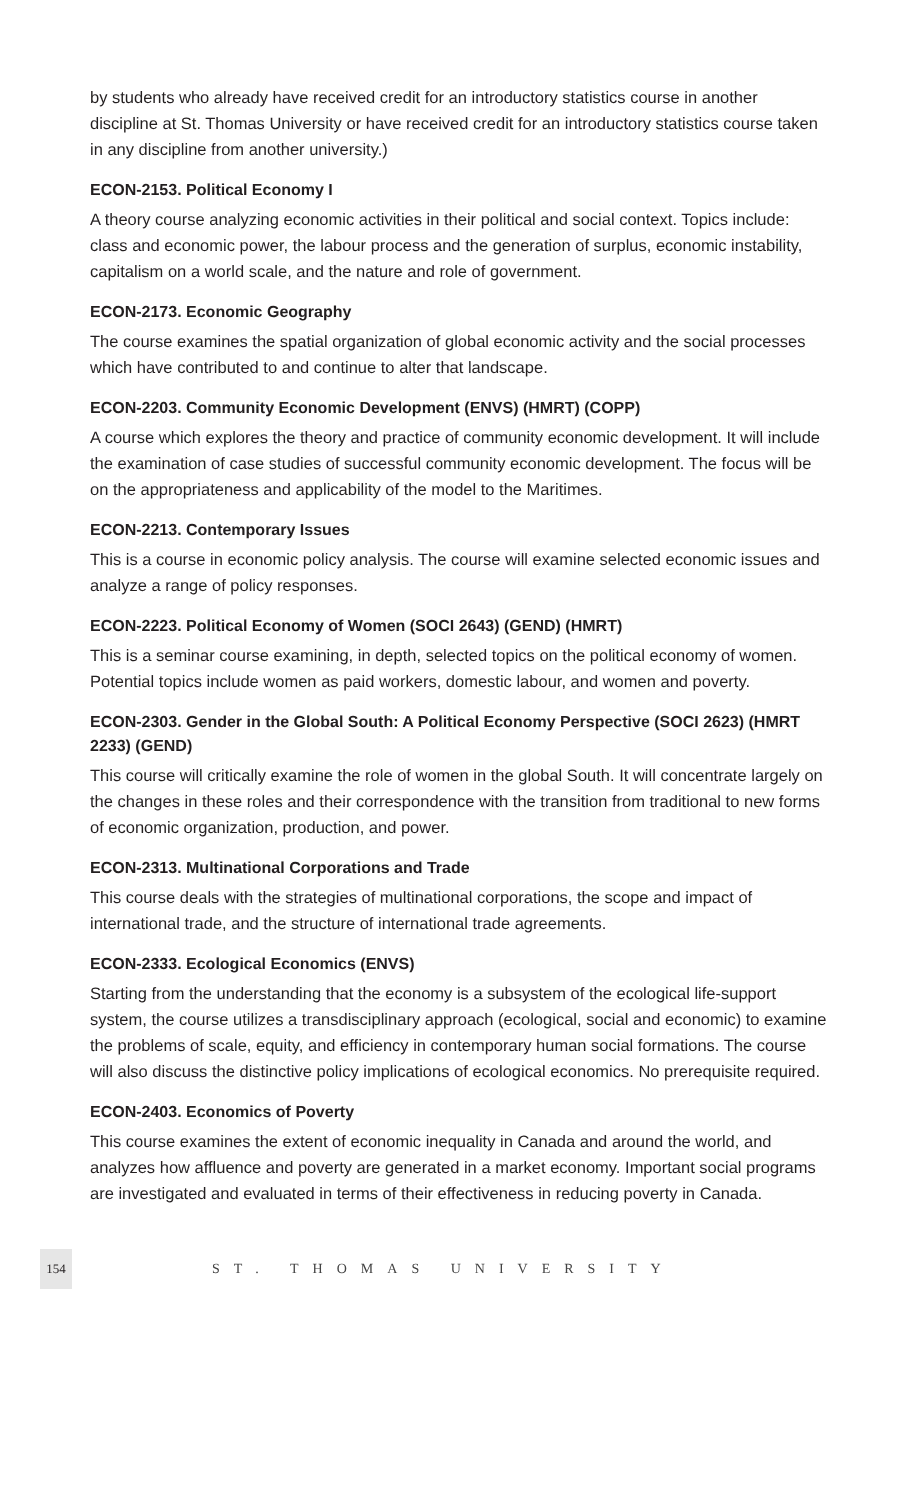by students who already have received credit for an introductory statistics course in another discipline at St. Thomas University or have received credit for an introductory statistics course taken in any discipline from another university.)
ECON-2153. Political Economy I
A theory course analyzing economic activities in their political and social context. Topics include: class and economic power, the labour process and the generation of surplus, economic instability, capitalism on a world scale, and the nature and role of government.
ECON-2173. Economic Geography
The course examines the spatial organization of global economic activity and the social processes which have contributed to and continue to alter that landscape.
ECON-2203. Community Economic Development (ENVS) (HMRT) (COPP)
A course which explores the theory and practice of community economic development. It will include the examination of case studies of successful community economic development. The focus will be on the appropriateness and applicability of the model to the Maritimes.
ECON-2213. Contemporary Issues
This is a course in economic policy analysis. The course will examine selected economic issues and analyze a range of policy responses.
ECON-2223. Political Economy of Women (SOCI 2643) (GEND) (HMRT)
This is a seminar course examining, in depth, selected topics on the political economy of women. Potential topics include women as paid workers, domestic labour, and women and poverty.
ECON-2303. Gender in the Global South: A Political Economy Perspective (SOCI 2623) (HMRT 2233) (GEND)
This course will critically examine the role of women in the global South. It will concentrate largely on the changes in these roles and their correspondence with the transition from traditional to new forms of economic organization, production, and power.
ECON-2313. Multinational Corporations and Trade
This course deals with the strategies of multinational corporations, the scope and impact of international trade, and the structure of international trade agreements.
ECON-2333. Ecological Economics (ENVS)
Starting from the understanding that the economy is a subsystem of the ecological life-support system, the course utilizes a transdisciplinary approach (ecological, social and economic) to examine the problems of scale, equity, and efficiency in contemporary human social formations. The course will also discuss the distinctive policy implications of ecological economics. No prerequisite required.
ECON-2403. Economics of Poverty
This course examines the extent of economic inequality in Canada and around the world, and analyzes how affluence and poverty are generated in a market economy. Important social programs are investigated and evaluated in terms of their effectiveness in reducing poverty in Canada.
154
ST. THOMAS UNIVERSITY